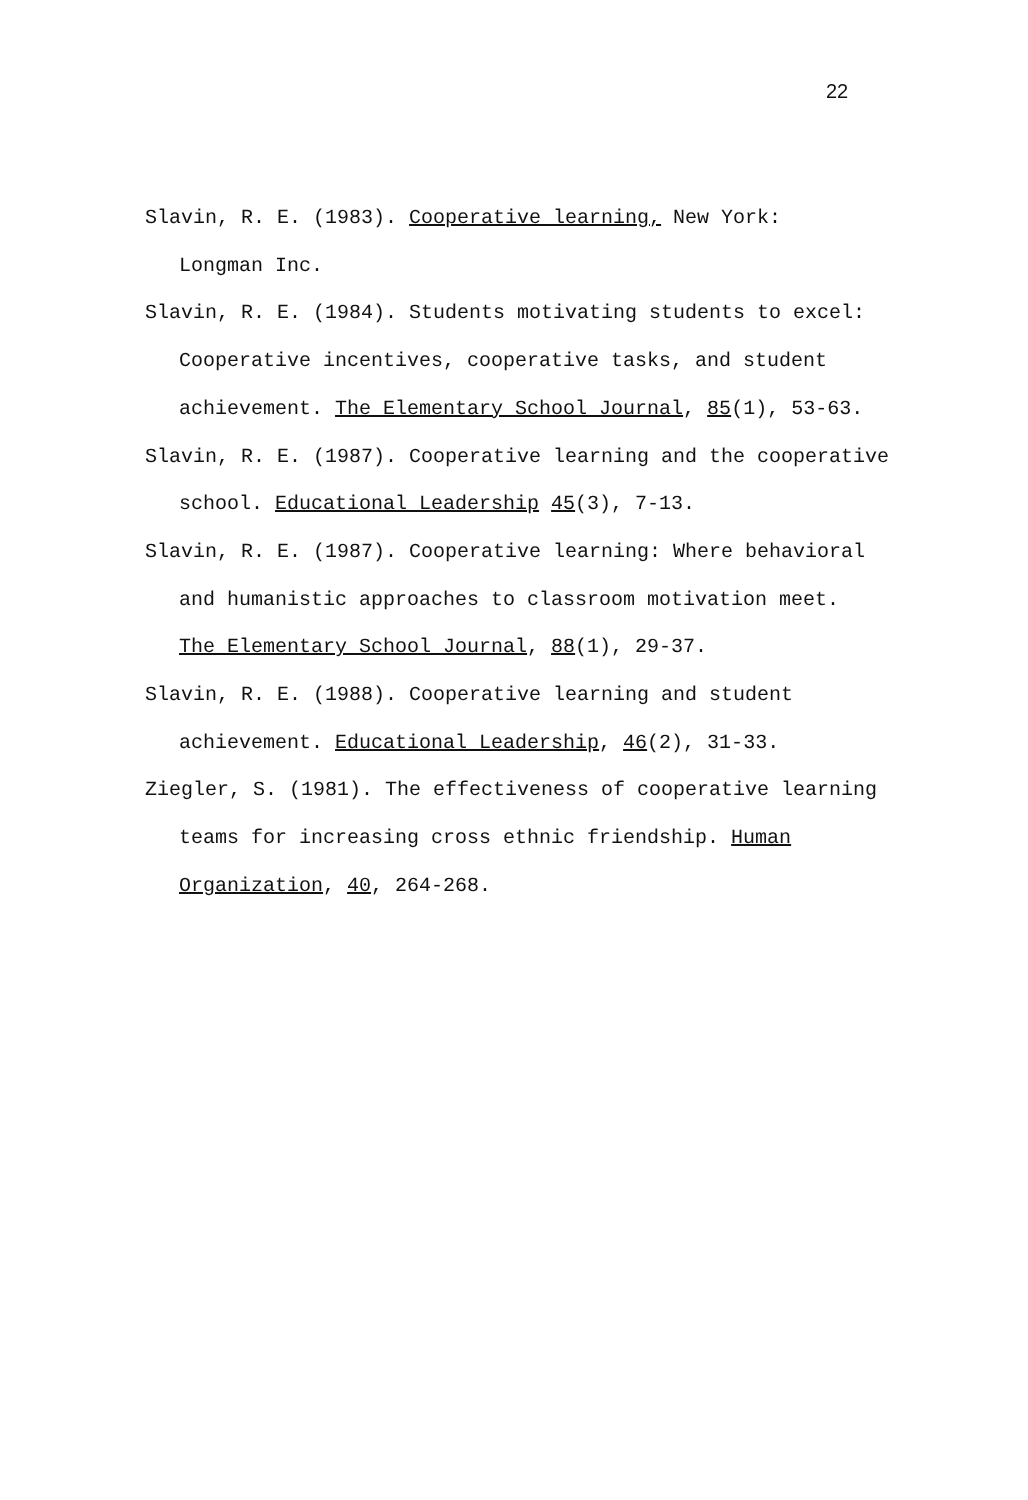22
Slavin, R. E. (1983). Cooperative learning, New York:
Longman Inc.
Slavin, R. E. (1984). Students motivating students to excel:
Cooperative incentives, cooperative tasks, and student
achievement. The Elementary School Journal, 85(1), 53-63.
Slavin, R. E. (1987). Cooperative learning and the cooperative
school. Educational Leadership 45(3), 7-13.
Slavin, R. E. (1987). Cooperative learning: Where behavioral
and humanistic approaches to classroom motivation meet.
The Elementary School Journal, 88(1), 29-37.
Slavin, R. E. (1988). Cooperative learning and student
achievement. Educational Leadership, 46(2), 31-33.
Ziegler, S. (1981). The effectiveness of cooperative learning
teams for increasing cross ethnic friendship. Human
Organization, 40, 264-268.